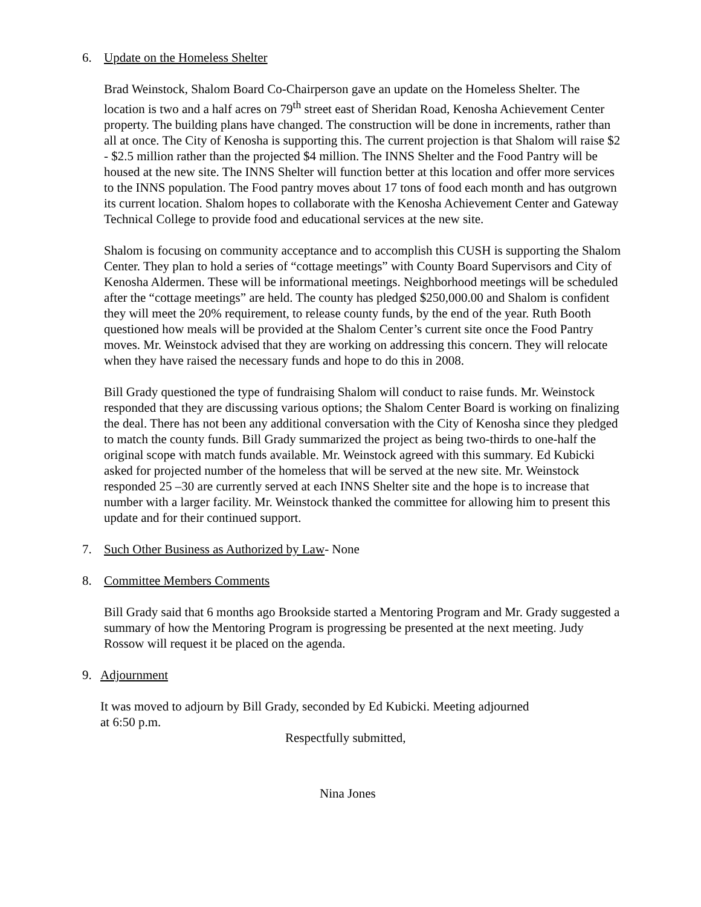6. Update on the Homeless Shelter
Brad Weinstock, Shalom Board Co-Chairperson gave an update on the Homeless Shelter. The location is two and a half acres on 79<sup>th</sup> street east of Sheridan Road, Kenosha Achievement Center property. The building plans have changed. The construction will be done in increments, rather than all at once. The City of Kenosha is supporting this. The current projection is that Shalom will raise $2 - $2.5 million rather than the projected $4 million. The INNS Shelter and the Food Pantry will be housed at the new site. The INNS Shelter will function better at this location and offer more services to the INNS population. The Food pantry moves about 17 tons of food each month and has outgrown its current location. Shalom hopes to collaborate with the Kenosha Achievement Center and Gateway Technical College to provide food and educational services at the new site.
Shalom is focusing on community acceptance and to accomplish this CUSH is supporting the Shalom Center. They plan to hold a series of “cottage meetings” with County Board Supervisors and City of Kenosha Aldermen. These will be informational meetings. Neighborhood meetings will be scheduled after the “cottage meetings” are held. The county has pledged $250,000.00 and Shalom is confident they will meet the 20% requirement, to release county funds, by the end of the year. Ruth Booth questioned how meals will be provided at the Shalom Center’s current site once the Food Pantry moves. Mr. Weinstock advised that they are working on addressing this concern. They will relocate when they have raised the necessary funds and hope to do this in 2008.
Bill Grady questioned the type of fundraising Shalom will conduct to raise funds. Mr. Weinstock responded that they are discussing various options; the Shalom Center Board is working on finalizing the deal. There has not been any additional conversation with the City of Kenosha since they pledged to match the county funds. Bill Grady summarized the project as being two-thirds to one-half the original scope with match funds available. Mr. Weinstock agreed with this summary. Ed Kubicki asked for projected number of the homeless that will be served at the new site. Mr. Weinstock responded 25 –30 are currently served at each INNS Shelter site and the hope is to increase that number with a larger facility. Mr. Weinstock thanked the committee for allowing him to present this update and for their continued support.
7. Such Other Business as Authorized by Law- None
8. Committee Members Comments
Bill Grady said that 6 months ago Brookside started a Mentoring Program and Mr. Grady suggested a summary of how the Mentoring Program is progressing be presented at the next meeting. Judy Rossow will request it be placed on the agenda.
9. Adjournment
It was moved to adjourn by Bill Grady, seconded by Ed Kubicki. Meeting adjourned
at 6:50 p.m.
Respectfully submitted,
Nina Jones